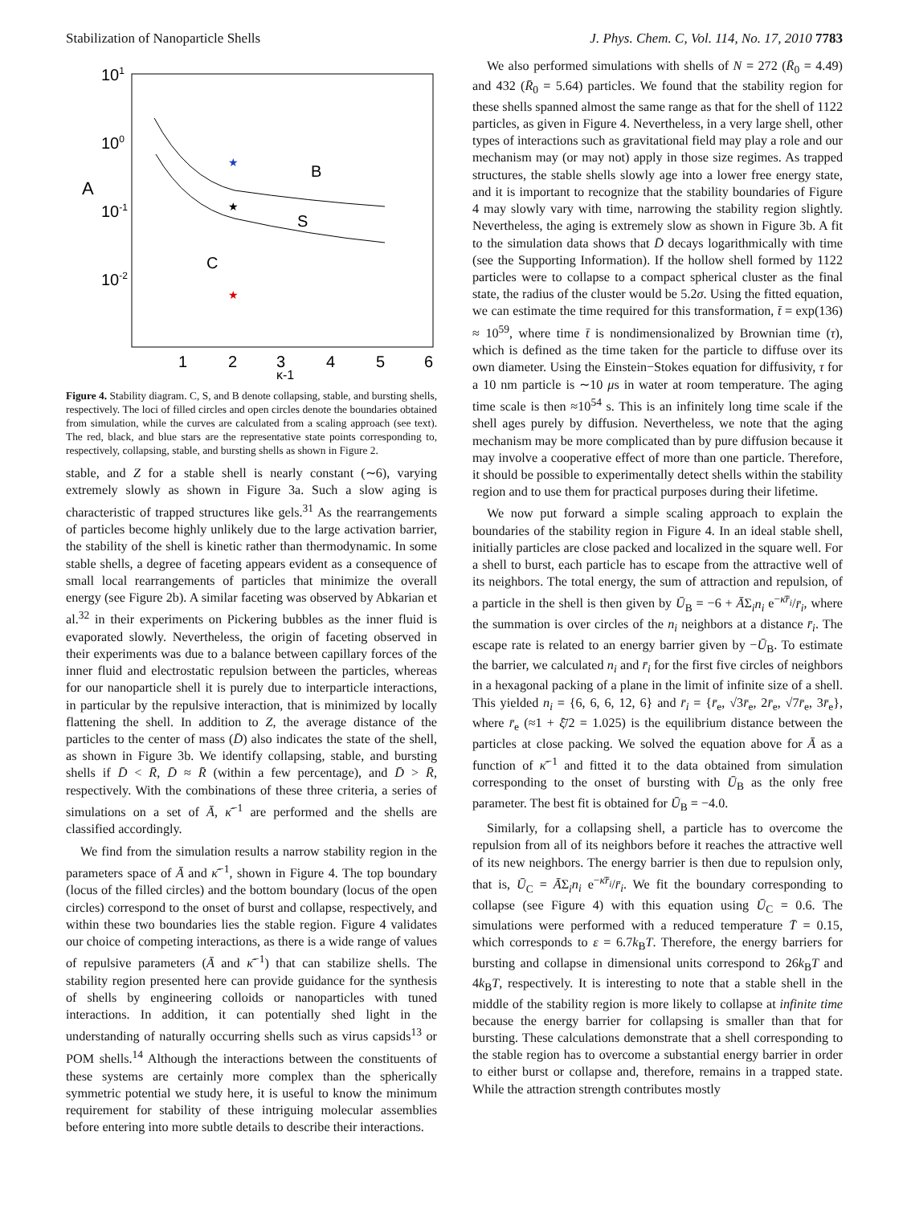Stabilization of Nanoparticle Shells J. Phys. Chem. C, Vol. 114, No. 17, 2010 7783
101
100
10-1
10-2
A
1
2
3
4
5
6
κ-1
B
S
C
★
★
★
Figure 4. Stability diagram. C, S, and B denote collapsing, stable, and bursting shells, respectively. The loci of filled circles and open circles denote the boundaries obtained from simulation, while the curves are calculated from a scaling approach (see text). The red, black, and blue stars are the representative state points corresponding to, respectively, collapsing, stable, and bursting shells as shown in Figure 2.
stable, and Z for a stable shell is nearly constant (∼6), varying extremely slowly as shown in Figure 3a. Such a slow aging is characteristic of trapped structures like gels.<sup>31</sup> As the rearrangements of particles become highly unlikely due to the large activation barrier, the stability of the shell is kinetic rather than thermodynamic. In some stable shells, a degree of faceting appears evident as a consequence of small local rearrangements of particles that minimize the overall energy (see Figure 2b). A similar faceting was observed by Abkarian et al.<sup>32</sup> in their experiments on Pickering bubbles as the inner fluid is evaporated slowly. Nevertheless, the origin of faceting observed in their experiments was due to a balance between capillary forces of the inner fluid and electrostatic repulsion between the particles, whereas for our nanoparticle shell it is purely due to interparticle interactions, in particular by the repulsive interaction, that is minimized by locally flattening the shell. In addition to Z, the average distance of the particles to the center of mass (D̄) also indicates the state of the shell, as shown in Figure 3b. We identify collapsing, stable, and bursting shells if D̄ < R̄, D̄ ≈ R̄ (within a few percentage), and D̄ > R̄, respectively. With the combinations of these three criteria, a series of simulations on a set of Ā, κ̄<sup>−1</sup> are performed and the shells are classified accordingly.
We find from the simulation results a narrow stability region in the parameters space of Ā and κ̄<sup>−1</sup>, shown in Figure 4. The top boundary (locus of the filled circles) and the bottom boundary (locus of the open circles) correspond to the onset of burst and collapse, respectively, and within these two boundaries lies the stable region. Figure 4 validates our choice of competing interactions, as there is a wide range of values of repulsive parameters (Ā and κ̄<sup>−1</sup>) that can stabilize shells. The stability region presented here can provide guidance for the synthesis of shells by engineering colloids or nanoparticles with tuned interactions. In addition, it can potentially shed light in the understanding of naturally occurring shells such as virus capsids<sup>13</sup> or POM shells.<sup>14</sup> Although the interactions between the constituents of these systems are certainly more complex than the spherically symmetric potential we study here, it is useful to know the minimum requirement for stability of these intriguing molecular assemblies before entering into more subtle details to describe their interactions.
We also performed simulations with shells of N = 272 (R̄<sub>0</sub> = 4.49) and 432 (R̄<sub>0</sub> = 5.64) particles. We found that the stability region for these shells spanned almost the same range as that for the shell of 1122 particles, as given in Figure 4. Nevertheless, in a very large shell, other types of interactions such as gravitational field may play a role and our mechanism may (or may not) apply in those size regimes. As trapped structures, the stable shells slowly age into a lower free energy state, and it is important to recognize that the stability boundaries of Figure 4 may slowly vary with time, narrowing the stability region slightly. Nevertheless, the aging is extremely slow as shown in Figure 3b. A fit to the simulation data shows that D̄ decays logarithmically with time (see the Supporting Information). If the hollow shell formed by 1122 particles were to collapse to a compact spherical cluster as the final state, the radius of the cluster would be 5.2σ. Using the fitted equation, we can estimate the time required for this transformation, t̄ = exp(136) ≈ 10<sup>59</sup>, where time t̄ is nondimensionalized by Brownian time (τ), which is defined as the time taken for the particle to diffuse over its own diameter. Using the Einstein−Stokes equation for diffusivity, τ for a 10 nm particle is ∼10 μs in water at room temperature. The aging time scale is then ≈10<sup>54</sup> s. This is an infinitely long time scale if the shell ages purely by diffusion. Nevertheless, we note that the aging mechanism may be more complicated than by pure diffusion because it may involve a cooperative effect of more than one particle. Therefore, it should be possible to experimentally detect shells within the stability region and to use them for practical purposes during their lifetime.
We now put forward a simple scaling approach to explain the boundaries of the stability region in Figure 4. In an ideal stable shell, initially particles are close packed and localized in the square well. For a shell to burst, each particle has to escape from the attractive well of its neighbors. The total energy, the sum of attraction and repulsion, of a particle in the shell is then given by Ū<sub>B</sub> = −6 + ĀΣ<sub>i</sub>n<sub>i</sub> e<sup>−κ̄r̄<sub>i</sub></sup>/r̄<sub>i</sub>, where the summation is over circles of the n<sub>i</sub> neighbors at a distance r̄<sub>i</sub>. The escape rate is related to an energy barrier given by −Ū<sub>B</sub>. To estimate the barrier, we calculated n<sub>i</sub> and r̄<sub>i</sub> for the first five circles of neighbors in a hexagonal packing of a plane in the limit of infinite size of a shell. This yielded n<sub>i</sub> = {6, 6, 6, 12, 6} and r̄<sub>i</sub> = {r̄<sub>e</sub>, √3r̄<sub>e</sub>, 2r̄<sub>e</sub>, √7r̄<sub>e</sub>, 3r̄<sub>e</sub>}, where r̄<sub>e</sub> (≈1 + ξ̄/2 = 1.025) is the equilibrium distance between the particles at close packing. We solved the equation above for Ā as a function of κ̄<sup>−1</sup> and fitted it to the data obtained from simulation corresponding to the onset of bursting with Ū<sub>B</sub> as the only free parameter. The best fit is obtained for Ū<sub>B</sub> = −4.0.
Similarly, for a collapsing shell, a particle has to overcome the repulsion from all of its neighbors before it reaches the attractive well of its new neighbors. The energy barrier is then due to repulsion only, that is, Ū<sub>C</sub> = ĀΣ<sub>i</sub>n<sub>i</sub> e<sup>−κ̄r̄<sub>i</sub></sup>/r̄<sub>i</sub>. We fit the boundary corresponding to collapse (see Figure 4) with this equation using Ū<sub>C</sub> = 0.6. The simulations were performed with a reduced temperature T̄ = 0.15, which corresponds to ε = 6.7k<sub>B</sub>T. Therefore, the energy barriers for bursting and collapse in dimensional units correspond to 26k<sub>B</sub>T and 4k<sub>B</sub>T, respectively. It is interesting to note that a stable shell in the middle of the stability region is more likely to collapse at infinite time because the energy barrier for collapsing is smaller than that for bursting. These calculations demonstrate that a shell corresponding to the stable region has to overcome a substantial energy barrier in order to either burst or collapse and, therefore, remains in a trapped state. While the attraction strength contributes mostly